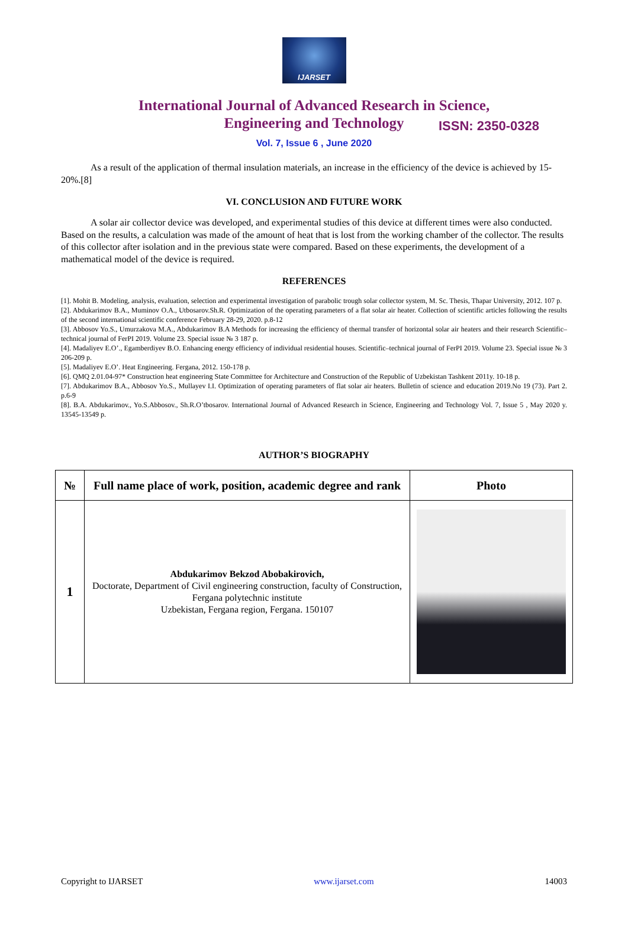IJARSET
ISSN: 2350-0328
International Journal of Advanced Research in Science,
Engineering and Technology
Vol. 7, Issue 6 , June 2020
As a result of the application of thermal insulation materials, an increase in the efficiency of the device is achieved by 15-20%.[8]
VI. CONCLUSION AND FUTURE WORK
A solar air collector device was developed, and experimental studies of this device at different times were also conducted. Based on the results, a calculation was made of the amount of heat that is lost from the working chamber of the collector. The results of this collector after isolation and in the previous state were compared. Based on these experiments, the development of a mathematical model of the device is required.
REFERENCES
[1]. Mohit B. Modeling, analysis, evaluation, selection and experimental investigation of parabolic trough solar collector system, M. Sc. Thesis, Thapar University, 2012. 107 p.
[2]. Abdukarimov B.A., Muminov O.A., Utbosarov.Sh.R. Optimization of the operating parameters of a flat solar air heater. Collection of scientific articles following the results of the second international scientific conference February 28-29, 2020. p.8-12
[3]. Abbosov Yo.S., Umurzakova M.A., Abdukarimov B.A Methods for increasing the efficiency of thermal transfer of horizontal solar air heaters and their research Scientific–technical journal of FerPI 2019. Volume 23. Special issue № 3 187 p.
[4]. Madaliyev E.O’., Egamberdiyev B.O. Enhancing energy efficiency of individual residential houses. Scientific–technical journal of FerPI 2019. Volume 23. Special issue № 3 206-209 p.
[5]. Madaliyev E.O’. Heat Engineering. Fergana, 2012. 150-178 p.
[6]. QMQ 2.01.04-97* Construction heat engineering State Committee for Architecture and Construction of the Republic of Uzbekistan Tashkent 2011y. 10-18 p.
[7]. Abdukarimov B.A., Abbosov Yo.S., Mullayev I.I. Optimization of operating parameters of flat solar air heaters. Bulletin of science and education 2019.No 19 (73). Part 2. p.6-9
[8]. B.A. Abdukarimov., Yo.S.Abbosov., Sh.R.O’tbosarov. International Journal of Advanced Research in Science, Engineering and Technology Vol. 7, Issue 5 , May 2020 y. 13545-13549 p.
AUTHOR’S BIOGRAPHY
| № | Full name place of work, position, academic degree and rank | Photo |
| --- | --- | --- |
| 1 | Abdukarimov Bekzod Abobakirovich, Doctorate, Department of Civil engineering construction, faculty of Construction, Fergana polytechnic institute Uzbekistan, Fergana region, Fergana. 150107 | |
Copyright to IJARSET www.ijarset.com 14003